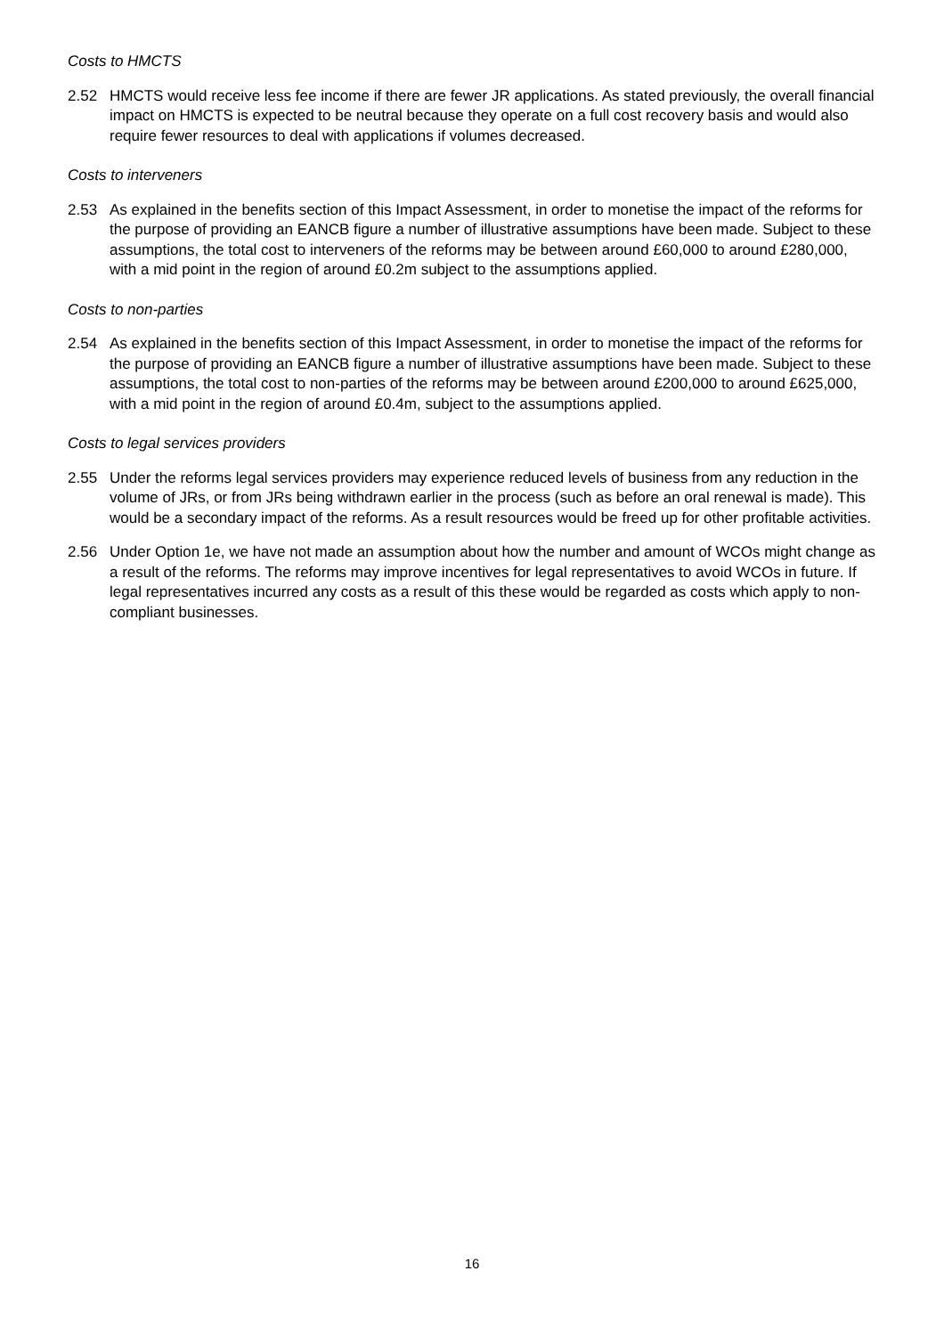Costs to HMCTS
2.52 HMCTS would receive less fee income if there are fewer JR applications. As stated previously, the overall financial impact on HMCTS is expected to be neutral because they operate on a full cost recovery basis and would also require fewer resources to deal with applications if volumes decreased.
Costs to interveners
2.53 As explained in the benefits section of this Impact Assessment, in order to monetise the impact of the reforms for the purpose of providing an EANCB figure a number of illustrative assumptions have been made. Subject to these assumptions, the total cost to interveners of the reforms may be between around £60,000 to around £280,000, with a mid point in the region of around £0.2m subject to the assumptions applied.
Costs to non-parties
2.54 As explained in the benefits section of this Impact Assessment, in order to monetise the impact of the reforms for the purpose of providing an EANCB figure a number of illustrative assumptions have been made. Subject to these assumptions, the total cost to non-parties of the reforms may be between around £200,000 to around £625,000, with a mid point in the region of around £0.4m, subject to the assumptions applied.
Costs to legal services providers
2.55 Under the reforms legal services providers may experience reduced levels of business from any reduction in the volume of JRs, or from JRs being withdrawn earlier in the process (such as before an oral renewal is made). This would be a secondary impact of the reforms. As a result resources would be freed up for other profitable activities.
2.56 Under Option 1e, we have not made an assumption about how the number and amount of WCOs might change as a result of the reforms. The reforms may improve incentives for legal representatives to avoid WCOs in future. If legal representatives incurred any costs as a result of this these would be regarded as costs which apply to non-compliant businesses.
16